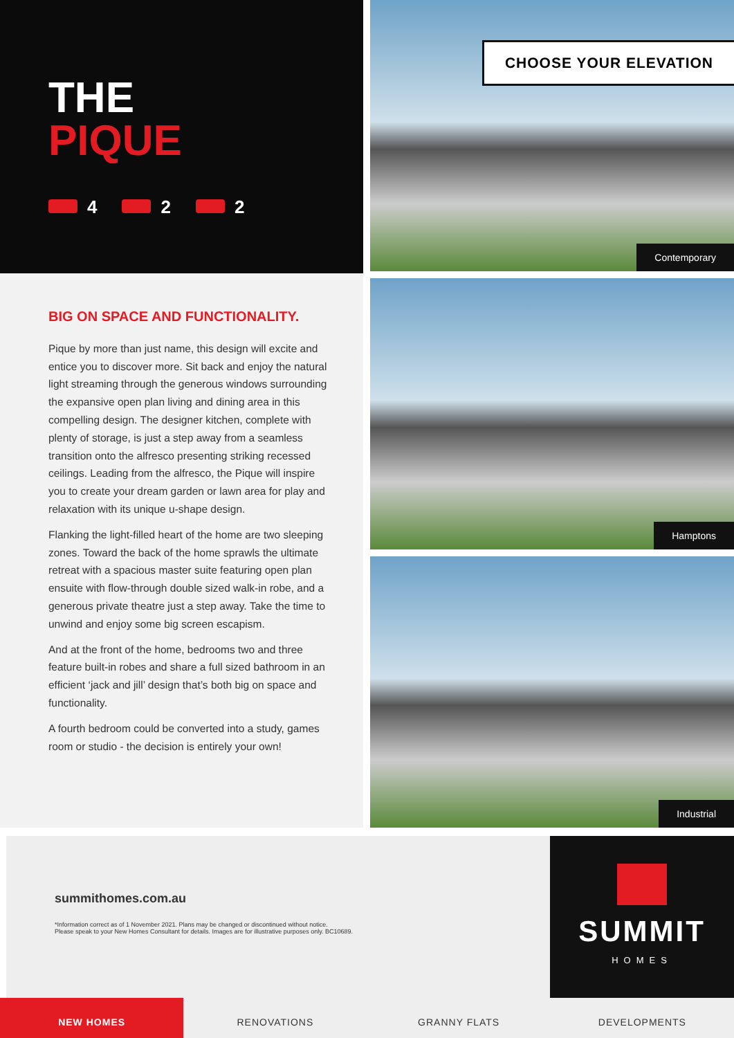THE
PIQUE
4 2 2
BIG ON SPACE AND FUNCTIONALITY.
Pique by more than just name, this design will excite and entice you to discover more. Sit back and enjoy the natural light streaming through the generous windows surrounding the expansive open plan living and dining area in this compelling design. The designer kitchen, complete with plenty of storage, is just a step away from a seamless transition onto the alfresco presenting striking recessed ceilings. Leading from the alfresco, the Pique will inspire you to create your dream garden or lawn area for play and relaxation with its unique u-shape design.
Flanking the light-filled heart of the home are two sleeping zones. Toward the back of the home sprawls the ultimate retreat with a spacious master suite featuring open plan ensuite with flow-through double sized walk-in robe, and a generous private theatre just a step away. Take the time to unwind and enjoy some big screen escapism.
And at the front of the home, bedrooms two and three feature built-in robes and share a full sized bathroom in an efficient ‘jack and jill’ design that’s both big on space and functionality.
A fourth bedroom could be converted into a study, games room or studio - the decision is entirely your own!
CHOOSE YOUR ELEVATION
Contemporary
Hamptons
Industrial
summithomes.com.au
*Information correct as of 1 November 2021. Plans may be changed or discontinued without notice.
Please speak to your New Homes Consultant for details. Images are for illustrative purposes only. BC10689.
SUMMIT
HOMES
NEW HOMES RENOVATIONS GRANNY FLATS DEVELOPMENTS